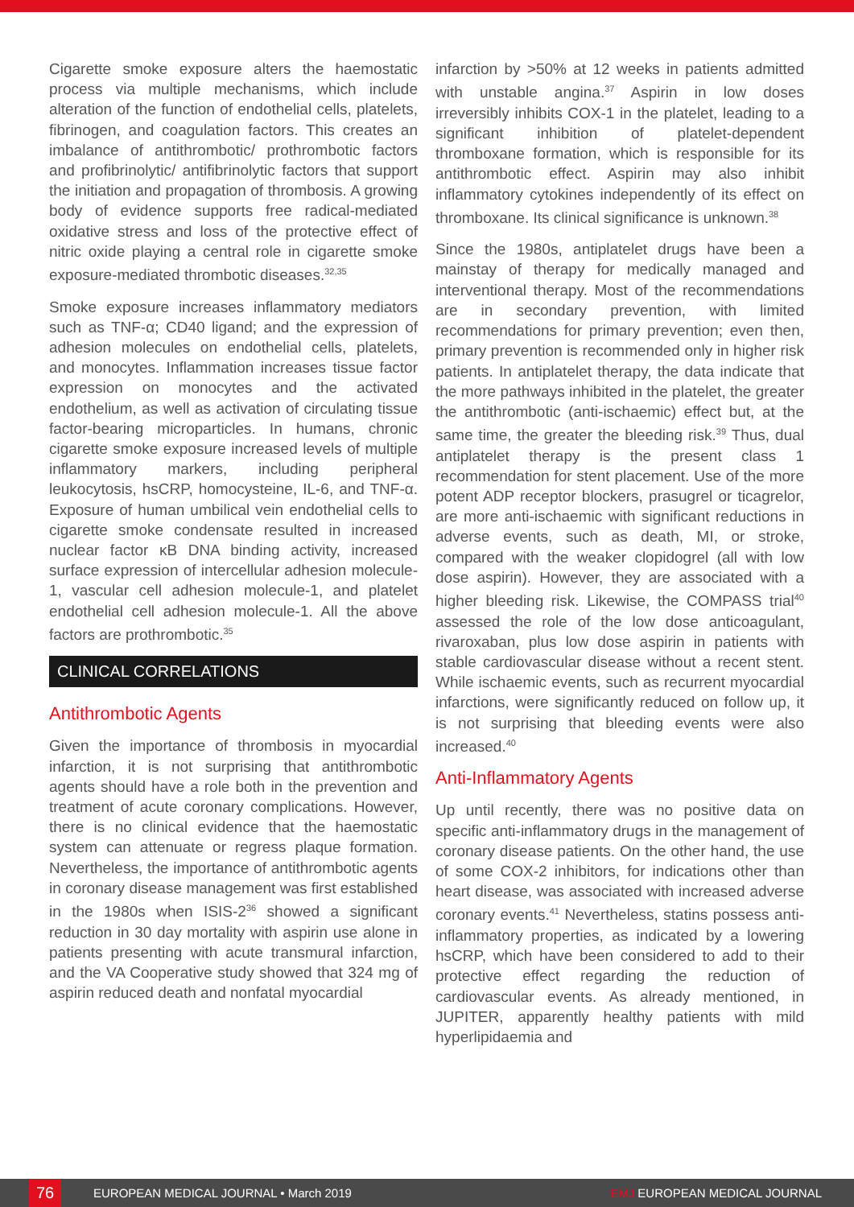Cigarette smoke exposure alters the haemostatic process via multiple mechanisms, which include alteration of the function of endothelial cells, platelets, fibrinogen, and coagulation factors. This creates an imbalance of antithrombotic/ prothrombotic factors and profibrinolytic/ antifibrinolytic factors that support the initiation and propagation of thrombosis. A growing body of evidence supports free radical-mediated oxidative stress and loss of the protective effect of nitric oxide playing a central role in cigarette smoke exposure-mediated thrombotic diseases.<sup>32,35</sup>
Smoke exposure increases inflammatory mediators such as TNF-α; CD40 ligand; and the expression of adhesion molecules on endothelial cells, platelets, and monocytes. Inflammation increases tissue factor expression on monocytes and the activated endothelium, as well as activation of circulating tissue factor-bearing microparticles. In humans, chronic cigarette smoke exposure increased levels of multiple inflammatory markers, including peripheral leukocytosis, hsCRP, homocysteine, IL-6, and TNF-α. Exposure of human umbilical vein endothelial cells to cigarette smoke condensate resulted in increased nuclear factor κB DNA binding activity, increased surface expression of intercellular adhesion molecule-1, vascular cell adhesion molecule-1, and platelet endothelial cell adhesion molecule-1. All the above factors are prothrombotic.<sup>35</sup>
CLINICAL CORRELATIONS
Antithrombotic Agents
Given the importance of thrombosis in myocardial infarction, it is not surprising that antithrombotic agents should have a role both in the prevention and treatment of acute coronary complications. However, there is no clinical evidence that the haemostatic system can attenuate or regress plaque formation. Nevertheless, the importance of antithrombotic agents in coronary disease management was first established in the 1980s when ISIS-2<sup>36</sup> showed a significant reduction in 30 day mortality with aspirin use alone in patients presenting with acute transmural infarction, and the VA Cooperative study showed that 324 mg of aspirin reduced death and nonfatal myocardial
infarction by >50% at 12 weeks in patients admitted with unstable angina.<sup>37</sup> Aspirin in low doses irreversibly inhibits COX-1 in the platelet, leading to a significant inhibition of platelet-dependent thromboxane formation, which is responsible for its antithrombotic effect. Aspirin may also inhibit inflammatory cytokines independently of its effect on thromboxane. Its clinical significance is unknown.<sup>38</sup>
Since the 1980s, antiplatelet drugs have been a mainstay of therapy for medically managed and interventional therapy. Most of the recommendations are in secondary prevention, with limited recommendations for primary prevention; even then, primary prevention is recommended only in higher risk patients. In antiplatelet therapy, the data indicate that the more pathways inhibited in the platelet, the greater the antithrombotic (anti-ischaemic) effect but, at the same time, the greater the bleeding risk.<sup>39</sup> Thus, dual antiplatelet therapy is the present class 1 recommendation for stent placement. Use of the more potent ADP receptor blockers, prasugrel or ticagrelor, are more anti-ischaemic with significant reductions in adverse events, such as death, MI, or stroke, compared with the weaker clopidogrel (all with low dose aspirin). However, they are associated with a higher bleeding risk. Likewise, the COMPASS trial<sup>40</sup> assessed the role of the low dose anticoagulant, rivaroxaban, plus low dose aspirin in patients with stable cardiovascular disease without a recent stent. While ischaemic events, such as recurrent myocardial infarctions, were significantly reduced on follow up, it is not surprising that bleeding events were also increased.<sup>40</sup>
Anti-Inflammatory Agents
Up until recently, there was no positive data on specific anti-inflammatory drugs in the management of coronary disease patients. On the other hand, the use of some COX-2 inhibitors, for indications other than heart disease, was associated with increased adverse coronary events.<sup>41</sup> Nevertheless, statins possess anti-inflammatory properties, as indicated by a lowering hsCRP, which have been considered to add to their protective effect regarding the reduction of cardiovascular events. As already mentioned, in JUPITER, apparently healthy patients with mild hyperlipidaemia and
76
EUROPEAN MEDICAL JOURNAL • March 2019 EMJ EUROPEAN MEDICAL JOURNAL